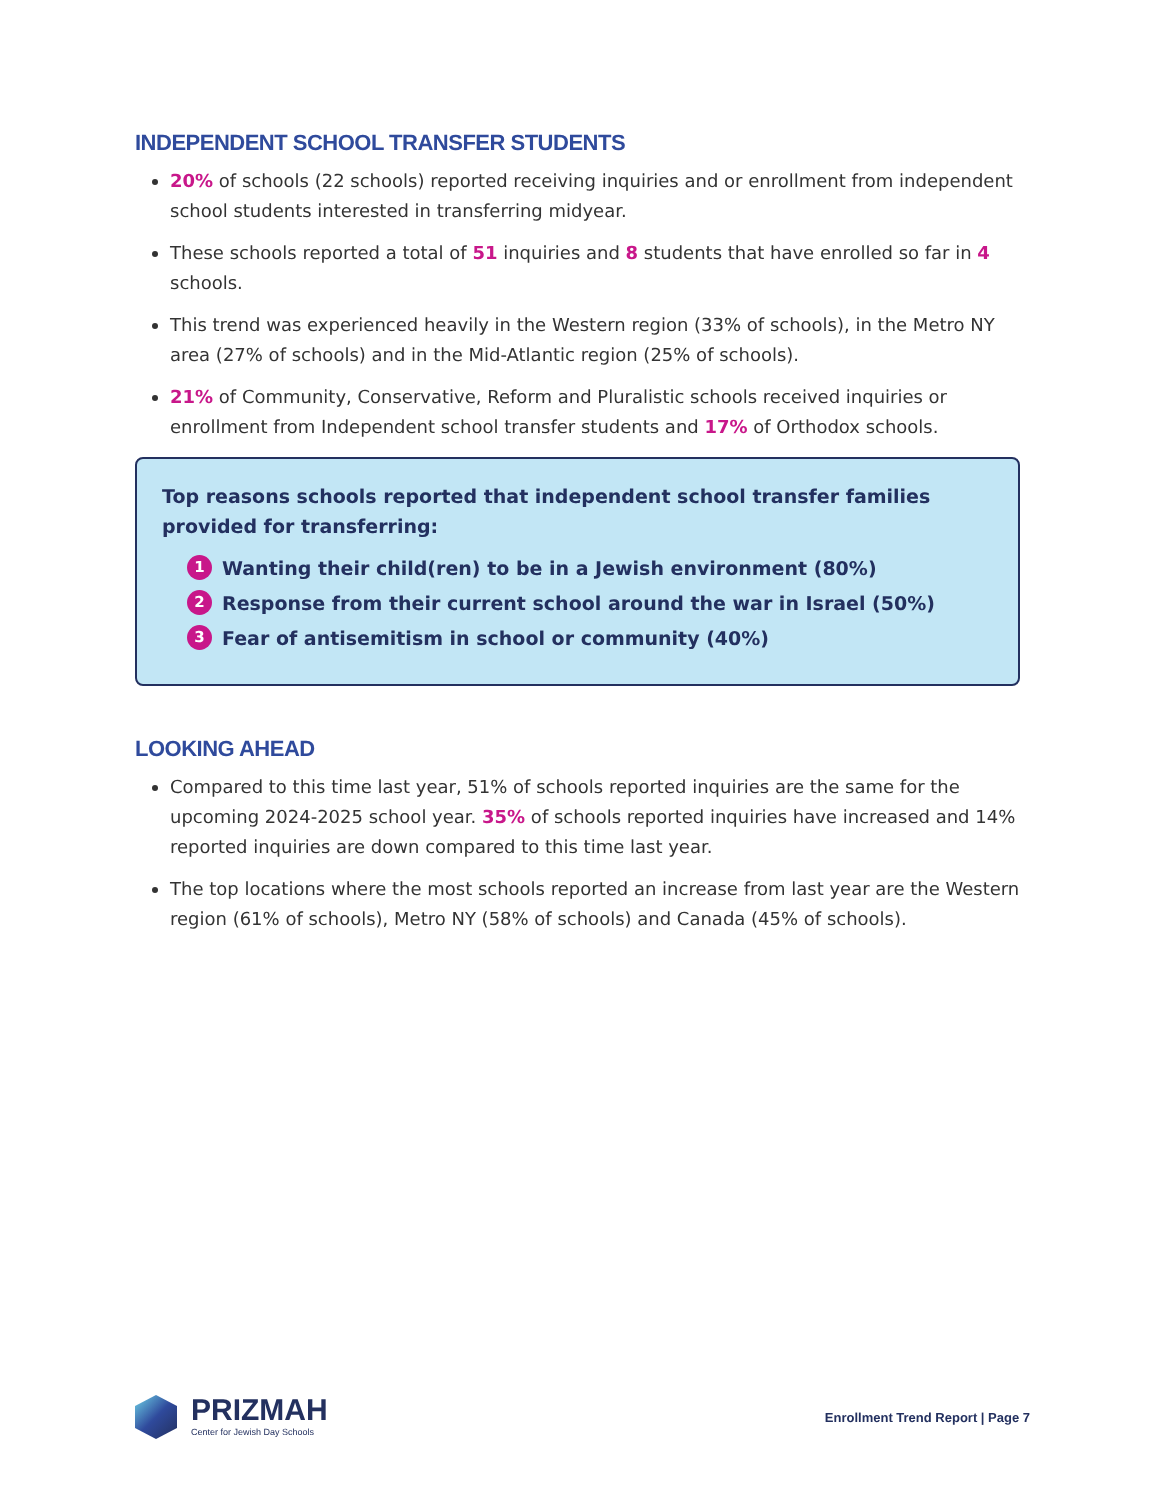INDEPENDENT SCHOOL TRANSFER STUDENTS
20% of schools (22 schools) reported receiving inquiries and or enrollment from independent school students interested in transferring midyear.
These schools reported a total of 51 inquiries and 8 students that have enrolled so far in 4 schools.
This trend was experienced heavily in the Western region (33% of schools), in the Metro NY area (27% of schools) and in the Mid-Atlantic region (25% of schools).
21% of Community, Conservative, Reform and Pluralistic schools received inquiries or enrollment from Independent school transfer students and 17% of Orthodox schools.
Top reasons schools reported that independent school transfer families provided for transferring:
1 Wanting their child(ren) to be in a Jewish environment (80%)
2 Response from their current school around the war in Israel (50%)
3 Fear of antisemitism in school or community (40%)
LOOKING AHEAD
Compared to this time last year, 51% of schools reported inquiries are the same for the upcoming 2024-2025 school year. 35% of schools reported inquiries have increased and 14% reported inquiries are down compared to this time last year.
The top locations where the most schools reported an increase from last year are the Western region (61% of schools), Metro NY (58% of schools) and Canada (45% of schools).
PRIZMAH
Center for Jewish Day Schools
Enrollment Trend Report | Page 7